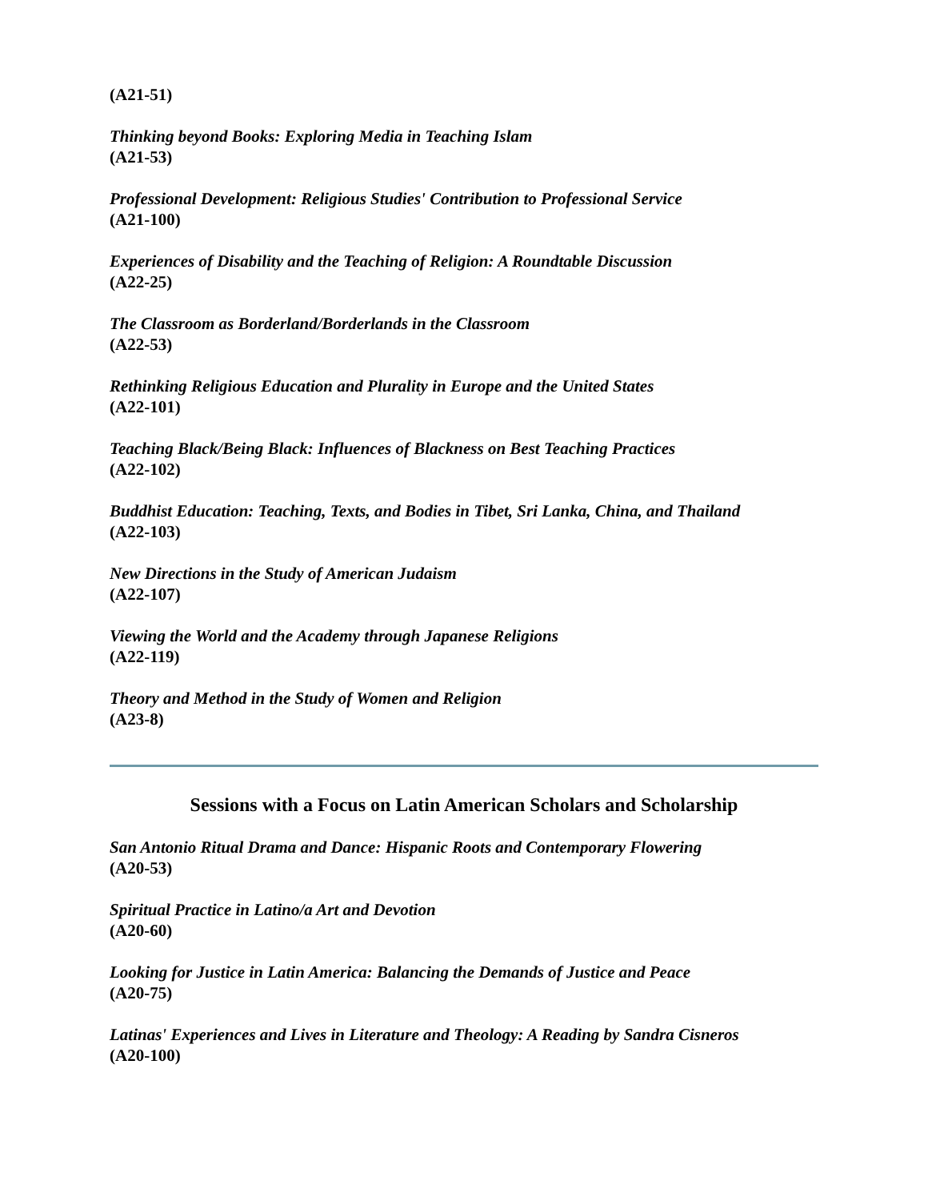(A21-51)
Thinking beyond Books: Exploring Media in Teaching Islam
(A21-53)
Professional Development: Religious Studies' Contribution to Professional Service
(A21-100)
Experiences of Disability and the Teaching of Religion: A Roundtable Discussion
(A22-25)
The Classroom as Borderland/Borderlands in the Classroom
(A22-53)
Rethinking Religious Education and Plurality in Europe and the United States
(A22-101)
Teaching Black/Being Black: Influences of Blackness on Best Teaching Practices
(A22-102)
Buddhist Education: Teaching, Texts, and Bodies in Tibet, Sri Lanka, China, and Thailand
(A22-103)
New Directions in the Study of American Judaism
(A22-107)
Viewing the World and the Academy through Japanese Religions
(A22-119)
Theory and Method in the Study of Women and Religion
(A23-8)
Sessions with a Focus on Latin American Scholars and Scholarship
San Antonio Ritual Drama and Dance: Hispanic Roots and Contemporary Flowering
(A20-53)
Spiritual Practice in Latino/a Art and Devotion
(A20-60)
Looking for Justice in Latin America: Balancing the Demands of Justice and Peace
(A20-75)
Latinas' Experiences and Lives in Literature and Theology: A Reading by Sandra Cisneros
(A20-100)